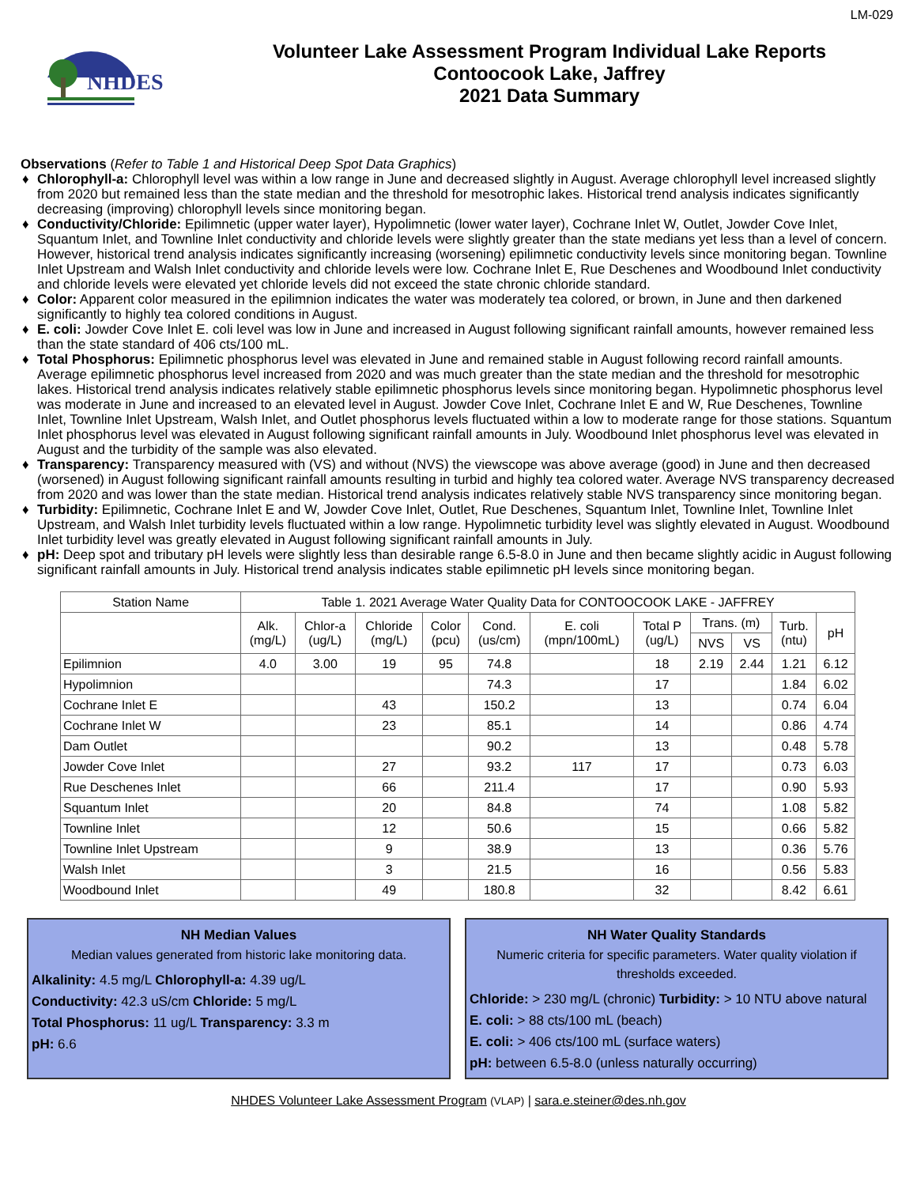LM-029
NHDES
Volunteer Lake Assessment Program Individual Lake Reports
Contoocook Lake, Jaffrey
2021 Data Summary
Observations (Refer to Table 1 and Historical Deep Spot Data Graphics)
♦ Chlorophyll-a: Chlorophyll level was within a low range in June and decreased slightly in August. Average chlorophyll level increased slightly from 2020 but remained less than the state median and the threshold for mesotrophic lakes. Historical trend analysis indicates significantly decreasing (improving) chlorophyll levels since monitoring began.
♦ Conductivity/Chloride: Epilimnetic (upper water layer), Hypolimnetic (lower water layer), Cochrane Inlet W, Outlet, Jowder Cove Inlet, Squantum Inlet, and Townline Inlet conductivity and chloride levels were slightly greater than the state medians yet less than a level of concern. However, historical trend analysis indicates significantly increasing (worsening) epilimnetic conductivity levels since monitoring began. Townline Inlet Upstream and Walsh Inlet conductivity and chloride levels were low. Cochrane Inlet E, Rue Deschenes and Woodbound Inlet conductivity and chloride levels were elevated yet chloride levels did not exceed the state chronic chloride standard.
♦ Color: Apparent color measured in the epilimnion indicates the water was moderately tea colored, or brown, in June and then darkened significantly to highly tea colored conditions in August.
♦ E. coli: Jowder Cove Inlet E. coli level was low in June and increased in August following significant rainfall amounts, however remained less than the state standard of 406 cts/100 mL.
♦ Total Phosphorus: Epilimnetic phosphorus level was elevated in June and remained stable in August following record rainfall amounts. Average epilimnetic phosphorus level increased from 2020 and was much greater than the state median and the threshold for mesotrophic lakes. Historical trend analysis indicates relatively stable epilimnetic phosphorus levels since monitoring began. Hypolimnetic phosphorus level was moderate in June and increased to an elevated level in August. Jowder Cove Inlet, Cochrane Inlet E and W, Rue Deschenes, Townline Inlet, Townline Inlet Upstream, Walsh Inlet, and Outlet phosphorus levels fluctuated within a low to moderate range for those stations. Squantum Inlet phosphorus level was elevated in August following significant rainfall amounts in July. Woodbound Inlet phosphorus level was elevated in August and the turbidity of the sample was also elevated.
♦ Transparency: Transparency measured with (VS) and without (NVS) the viewscope was above average (good) in June and then decreased (worsened) in August following significant rainfall amounts resulting in turbid and highly tea colored water. Average NVS transparency decreased from 2020 and was lower than the state median. Historical trend analysis indicates relatively stable NVS transparency since monitoring began.
♦ Turbidity: Epilimnetic, Cochrane Inlet E and W, Jowder Cove Inlet, Outlet, Rue Deschenes, Squantum Inlet, Townline Inlet, Townline Inlet Upstream, and Walsh Inlet turbidity levels fluctuated within a low range. Hypolimnetic turbidity level was slightly elevated in August. Woodbound Inlet turbidity level was greatly elevated in August following significant rainfall amounts in July.
♦ pH: Deep spot and tributary pH levels were slightly less than desirable range 6.5-8.0 in June and then became slightly acidic in August following significant rainfall amounts in July. Historical trend analysis indicates stable epilimnetic pH levels since monitoring began.
| Station Name | Table 1. 2021 Average Water Quality Data for CONTOOCOOK LAKE - JAFFREY | | | | | | | | | | |
| --- | --- | --- | --- | --- | --- | --- | --- | --- | --- | --- | --- |
| | Alk. (mg/L) | Chlor-a (ug/L) | Chloride (mg/L) | Color (pcu) | Cond. (us/cm) | E. coli (mpn/100mL) | Total P (ug/L) | Trans. (m) | | Turb. (ntu) | pH |
| | | | | | | | | NVS | VS | | |
| Epilimnion | 4.0 | 3.00 | 19 | 95 | 74.8 | | 18 | 2.19 | 2.44 | 1.21 | 6.12 |
| Hypolimnion | | | | | 74.3 | | 17 | | | 1.84 | 6.02 |
| Cochrane Inlet E | | | 43 | | 150.2 | | 13 | | | 0.74 | 6.04 |
| Cochrane Inlet W | | | 23 | | 85.1 | | 14 | | | 0.86 | 4.74 |
| Dam Outlet | | | | | 90.2 | | 13 | | | 0.48 | 5.78 |
| Jowder Cove Inlet | | | 27 | | 93.2 | 117 | 17 | | | 0.73 | 6.03 |
| Rue Deschenes Inlet | | | 66 | | 211.4 | | 17 | | | 0.90 | 5.93 |
| Squantum Inlet | | | 20 | | 84.8 | | 74 | | | 1.08 | 5.82 |
| Townline Inlet | | | 12 | | 50.6 | | 15 | | | 0.66 | 5.82 |
| Townline Inlet Upstream | | | 9 | | 38.9 | | 13 | | | 0.36 | 5.76 |
| Walsh Inlet | | | 3 | | 21.5 | | 16 | | | 0.56 | 5.83 |
| Woodbound Inlet | | | 49 | | 180.8 | | 32 | | | 8.42 | 6.61 |
NH Median Values
Median values generated from historic lake monitoring data.
Alkalinity: 4.5 mg/L Chlorophyll-a: 4.39 ug/L
Conductivity: 42.3 uS/cm Chloride: 5 mg/L
Total Phosphorus: 11 ug/L Transparency: 3.3 m
pH: 6.6
NH Water Quality Standards
Numeric criteria for specific parameters. Water quality violation if thresholds exceeded.
Chloride: > 230 mg/L (chronic) Turbidity: > 10 NTU above natural
E. coli: > 88 cts/100 mL (beach)
E. coli: > 406 cts/100 mL (surface waters)
pH: between 6.5-8.0 (unless naturally occurring)
NHDES Volunteer Lake Assessment Program (VLAP) | sara.e.steiner@des.nh.gov